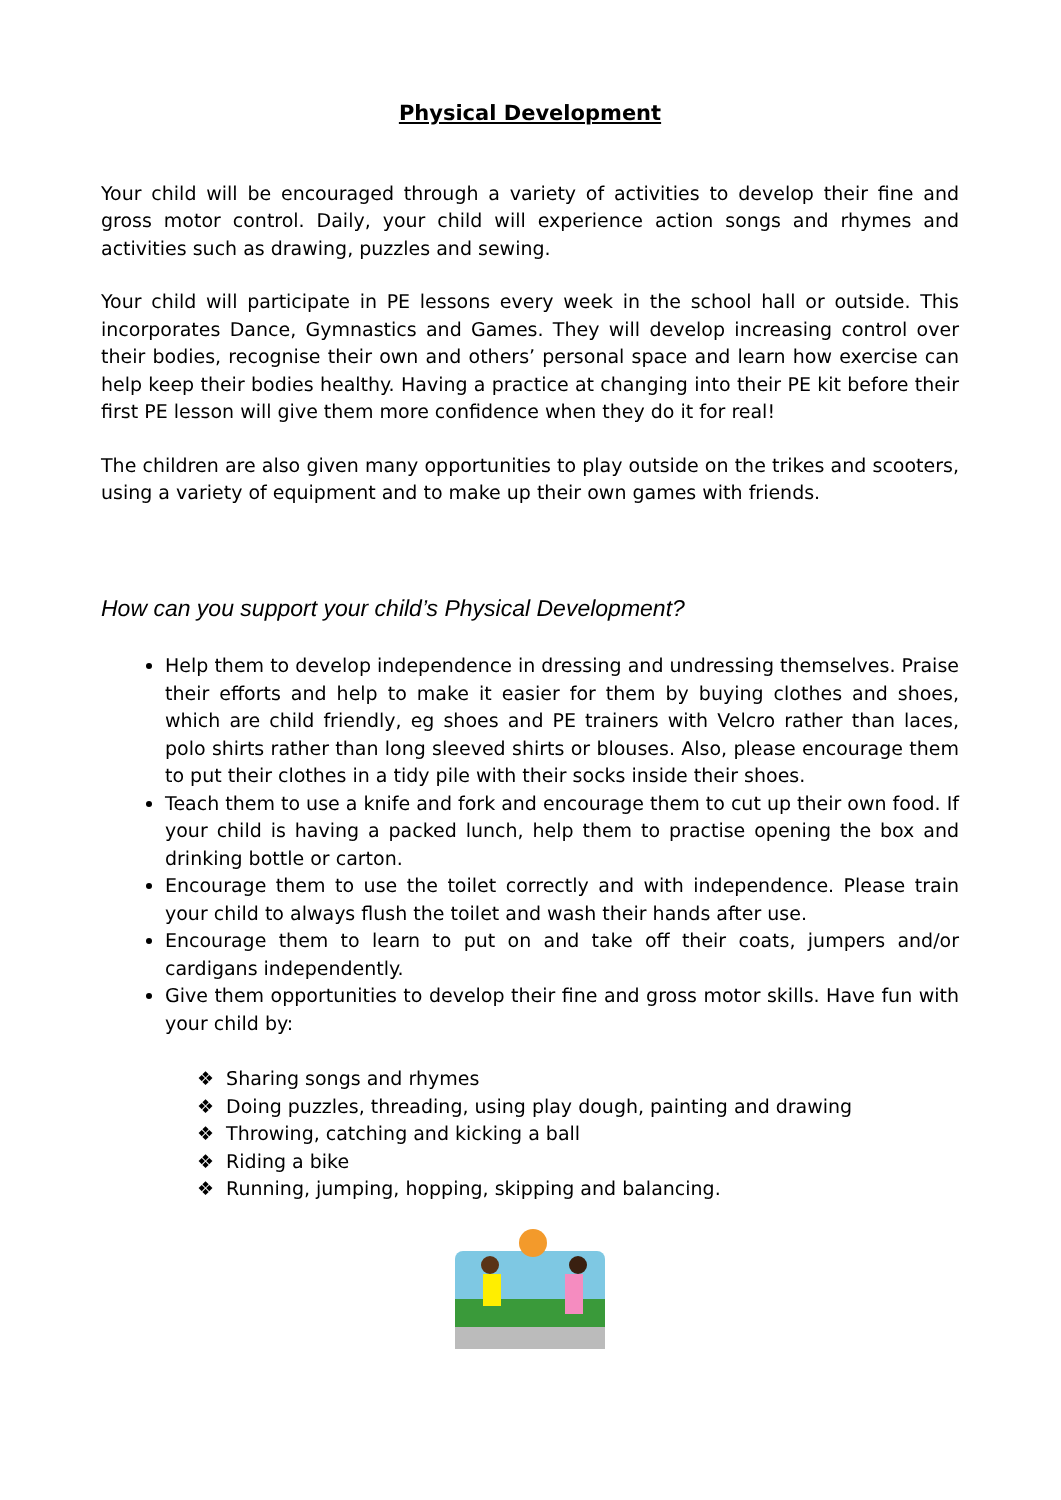Physical Development
Your child will be encouraged through a variety of activities to develop their fine and gross motor control. Daily, your child will experience action songs and rhymes and activities such as drawing, puzzles and sewing.
Your child will participate in PE lessons every week in the school hall or outside. This incorporates Dance, Gymnastics and Games. They will develop increasing control over their bodies, recognise their own and others’ personal space and learn how exercise can help keep their bodies healthy. Having a practice at changing into their PE kit before their first PE lesson will give them more confidence when they do it for real!
The children are also given many opportunities to play outside on the trikes and scooters, using a variety of equipment and to make up their own games with friends.
How can you support your child’s Physical Development?
Help them to develop independence in dressing and undressing themselves. Praise their efforts and help to make it easier for them by buying clothes and shoes, which are child friendly, eg shoes and PE trainers with Velcro rather than laces, polo shirts rather than long sleeved shirts or blouses. Also, please encourage them to put their clothes in a tidy pile with their socks inside their shoes.
Teach them to use a knife and fork and encourage them to cut up their own food. If your child is having a packed lunch, help them to practise opening the box and drinking bottle or carton.
Encourage them to use the toilet correctly and with independence. Please train your child to always flush the toilet and wash their hands after use.
Encourage them to learn to put on and take off their coats, jumpers and/or cardigans independently.
Give them opportunities to develop their fine and gross motor skills. Have fun with your child by:
❖ Sharing songs and rhymes
❖ Doing puzzles, threading, using play dough, painting and drawing
❖ Throwing, catching and kicking a ball
❖ Riding a bike
❖ Running, jumping, hopping, skipping and balancing.